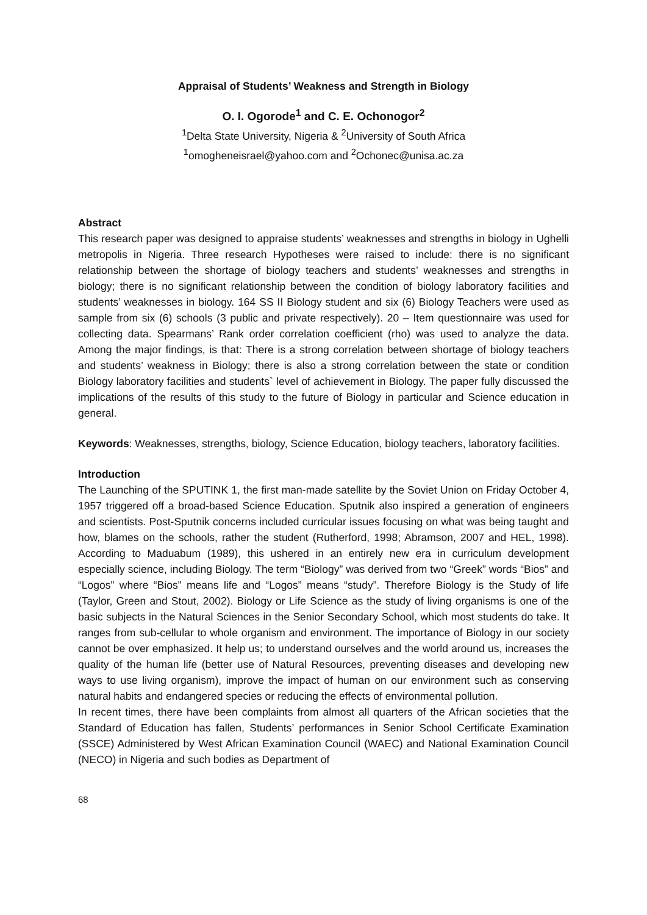Appraisal of Students’ Weakness and Strength in Biology
O. I. Ogorode<sup>1</sup> and C. E. Ochonogor<sup>2</sup>
<sup>1</sup> Delta State University, Nigeria & <sup>2</sup>University of South Africa
<sup>1</sup> omogheneisrael@yahoo.com and <sup>2</sup>Ochonec@unisa.ac.za
Abstract
This research paper was designed to appraise students’ weaknesses and strengths in biology in Ughelli metropolis in Nigeria. Three research Hypotheses were raised to include: there is no significant relationship between the shortage of biology teachers and students’ weaknesses and strengths in biology; there is no significant relationship between the condition of biology laboratory facilities and students’ weaknesses in biology. 164 SS II Biology student and six (6) Biology Teachers were used as sample from six (6) schools (3 public and private respectively). 20 – Item questionnaire was used for collecting data. Spearmans’ Rank order correlation coefficient (rho) was used to analyze the data. Among the major findings, is that: There is a strong correlation between shortage of biology teachers and students’ weakness in Biology; there is also a strong correlation between the state or condition Biology laboratory facilities and students` level of achievement in Biology. The paper fully discussed the implications of the results of this study to the future of Biology in particular and Science education in general.
Keywords: Weaknesses, strengths, biology, Science Education, biology teachers, laboratory facilities.
Introduction
The Launching of the SPUTINK 1, the first man-made satellite by the Soviet Union on Friday October 4, 1957 triggered off a broad-based Science Education. Sputnik also inspired a generation of engineers and scientists. Post-Sputnik concerns included curricular issues focusing on what was being taught and how, blames on the schools, rather the student (Rutherford, 1998; Abramson, 2007 and HEL, 1998). According to Maduabum (1989), this ushered in an entirely new era in curriculum development especially science, including Biology. The term “Biology” was derived from two “Greek” words “Bios” and “Logos” where “Bios” means life and “Logos” means “study”. Therefore Biology is the Study of life (Taylor, Green and Stout, 2002). Biology or Life Science as the study of living organisms is one of the basic subjects in the Natural Sciences in the Senior Secondary School, which most students do take. It ranges from sub-cellular to whole organism and environment. The importance of Biology in our society cannot be over emphasized. It help us; to understand ourselves and the world around us, increases the quality of the human life (better use of Natural Resources, preventing diseases and developing new ways to use living organism), improve the impact of human on our environment such as conserving natural habits and endangered species or reducing the effects of environmental pollution.
In recent times, there have been complaints from almost all quarters of the African societies that the Standard of Education has fallen, Students’ performances in Senior School Certificate Examination (SSCE) Administered by West African Examination Council (WAEC) and National Examination Council (NECO) in Nigeria and such bodies as Department of
68